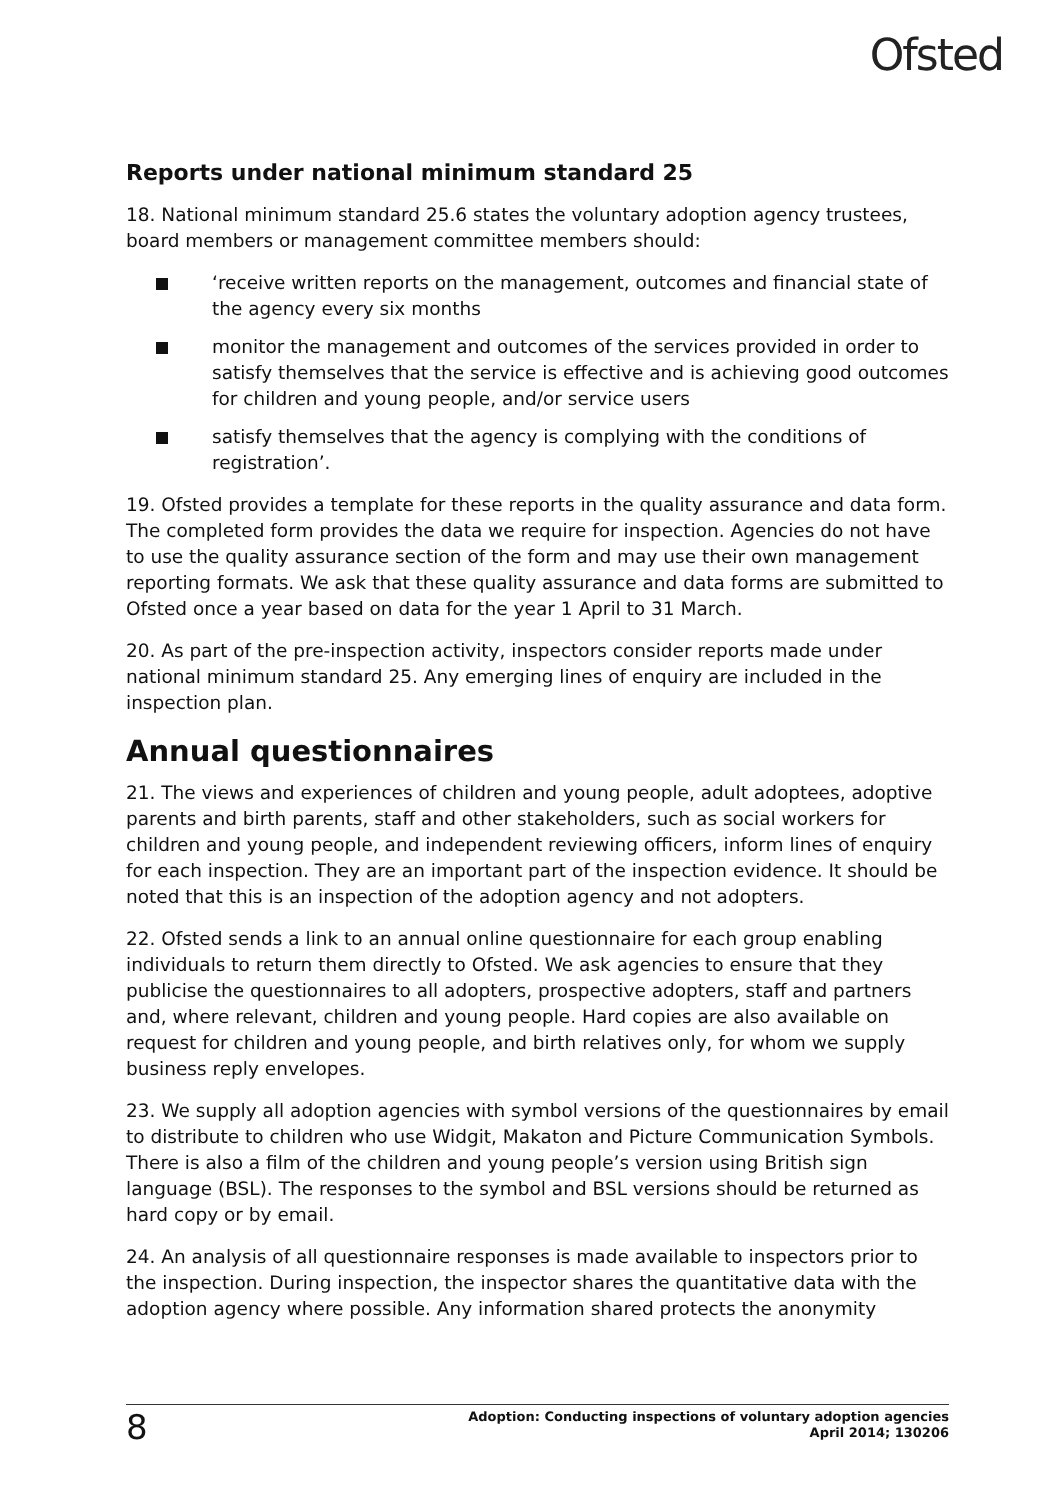Ofsted
Reports under national minimum standard 25
18. National minimum standard 25.6 states the voluntary adoption agency trustees, board members or management committee members should:
‘receive written reports on the management, outcomes and financial state of the agency every six months
monitor the management and outcomes of the services provided in order to satisfy themselves that the service is effective and is achieving good outcomes for children and young people, and/or service users
satisfy themselves that the agency is complying with the conditions of registration’.
19. Ofsted provides a template for these reports in the quality assurance and data form. The completed form provides the data we require for inspection. Agencies do not have to use the quality assurance section of the form and may use their own management reporting formats. We ask that these quality assurance and data forms are submitted to Ofsted once a year based on data for the year 1 April to 31 March.
20. As part of the pre-inspection activity, inspectors consider reports made under national minimum standard 25. Any emerging lines of enquiry are included in the inspection plan.
Annual questionnaires
21. The views and experiences of children and young people, adult adoptees, adoptive parents and birth parents, staff and other stakeholders, such as social workers for children and young people, and independent reviewing officers, inform lines of enquiry for each inspection. They are an important part of the inspection evidence. It should be noted that this is an inspection of the adoption agency and not adopters.
22. Ofsted sends a link to an annual online questionnaire for each group enabling individuals to return them directly to Ofsted. We ask agencies to ensure that they publicise the questionnaires to all adopters, prospective adopters, staff and partners and, where relevant, children and young people. Hard copies are also available on request for children and young people, and birth relatives only, for whom we supply business reply envelopes.
23. We supply all adoption agencies with symbol versions of the questionnaires by email to distribute to children who use Widgit, Makaton and Picture Communication Symbols. There is also a film of the children and young people’s version using British sign language (BSL). The responses to the symbol and BSL versions should be returned as hard copy or by email.
24. An analysis of all questionnaire responses is made available to inspectors prior to the inspection. During inspection, the inspector shares the quantitative data with the adoption agency where possible. Any information shared protects the anonymity
8
Adoption: Conducting inspections of voluntary adoption agencies
April 2014; 130206